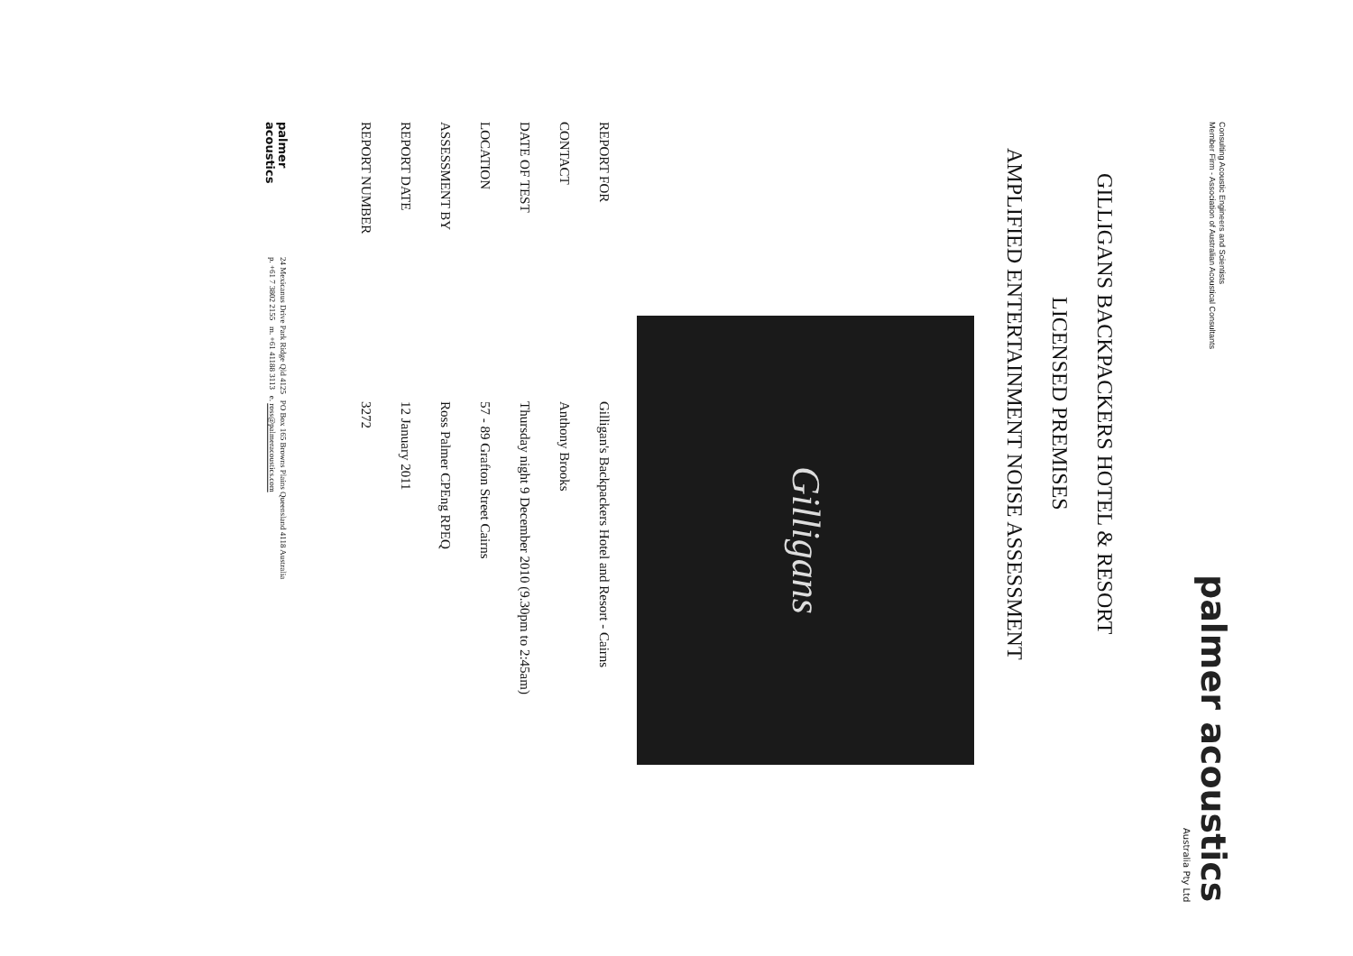Consulting Acoustic Engineers and Scientists
Member Firm - Association of Australian Acoustical Consultants
palmer acoustics
Australia Pty Ltd
GILLIGANS BACKPACKERS HOTEL & RESORT
LICENSED PREMISES
AMPLIFIED ENTERTAINMENT NOISE ASSESSMENT
Gilligans
| REPORT FOR | Gilligan's Backpackers Hotel and Resort - Cairns |
| CONTACT | Anthony Brooks |
| DATE OF TEST | Thursday night 9 December 2010 (9.30pm to 2:45am) |
| LOCATION | 57 - 89 Grafton Street Cairns |
| ASSESSMENT BY | Ross Palmer CPEng RPEQ |
| REPORT DATE | 12 January 2011 |
| REPORT NUMBER | 3272 |
palmer acoustics
24 Mexicanus Drive Park Ridge Qld 4125 PO Box 165 Browns Plains Queensland 4118 Australia
p. +61 7 3802 2155 m. +61 41188 3113 e. ross@palmeracoustics.com